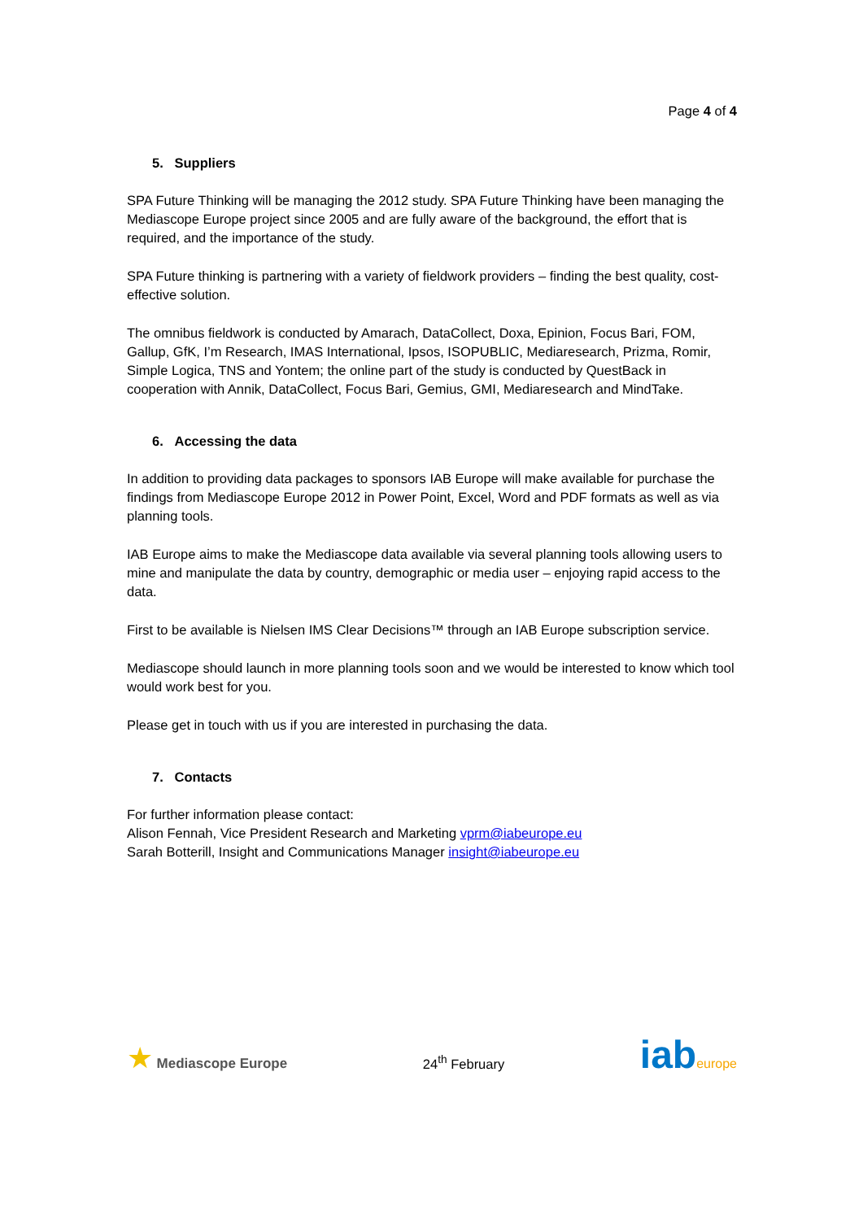Page 4 of 4
5. Suppliers
SPA Future Thinking will be managing the 2012 study. SPA Future Thinking have been managing the Mediascope Europe project since 2005 and are fully aware of the background, the effort that is required, and the importance of the study.
SPA Future thinking is partnering with a variety of fieldwork providers – finding the best quality, cost-effective solution.
The omnibus fieldwork is conducted by Amarach, DataCollect, Doxa, Epinion, Focus Bari, FOM, Gallup, GfK, I’m Research, IMAS International, Ipsos, ISOPUBLIC, Mediaresearch, Prizma, Romir, Simple Logica, TNS and Yontem; the online part of the study is conducted by QuestBack in cooperation with Annik, DataCollect, Focus Bari, Gemius, GMI, Mediaresearch and MindTake.
6. Accessing the data
In addition to providing data packages to sponsors IAB Europe will make available for purchase the findings from Mediascope Europe 2012 in Power Point, Excel, Word and PDF formats as well as via planning tools.
IAB Europe aims to make the Mediascope data available via several planning tools allowing users to mine and manipulate the data by country, demographic or media user – enjoying rapid access to the data.
First to be available is Nielsen IMS Clear Decisions™ through an IAB Europe subscription service.
Mediascope should launch in more planning tools soon and we would be interested to know which tool would work best for you.
Please get in touch with us if you are interested in purchasing the data.
7. Contacts
For further information please contact:
Alison Fennah, Vice President Research and Marketing vprm@iabeurope.eu
Sarah Botterill, Insight and Communications Manager insight@iabeurope.eu
★ Mediascope Europe
24<sup>th</sup> February
iab europe